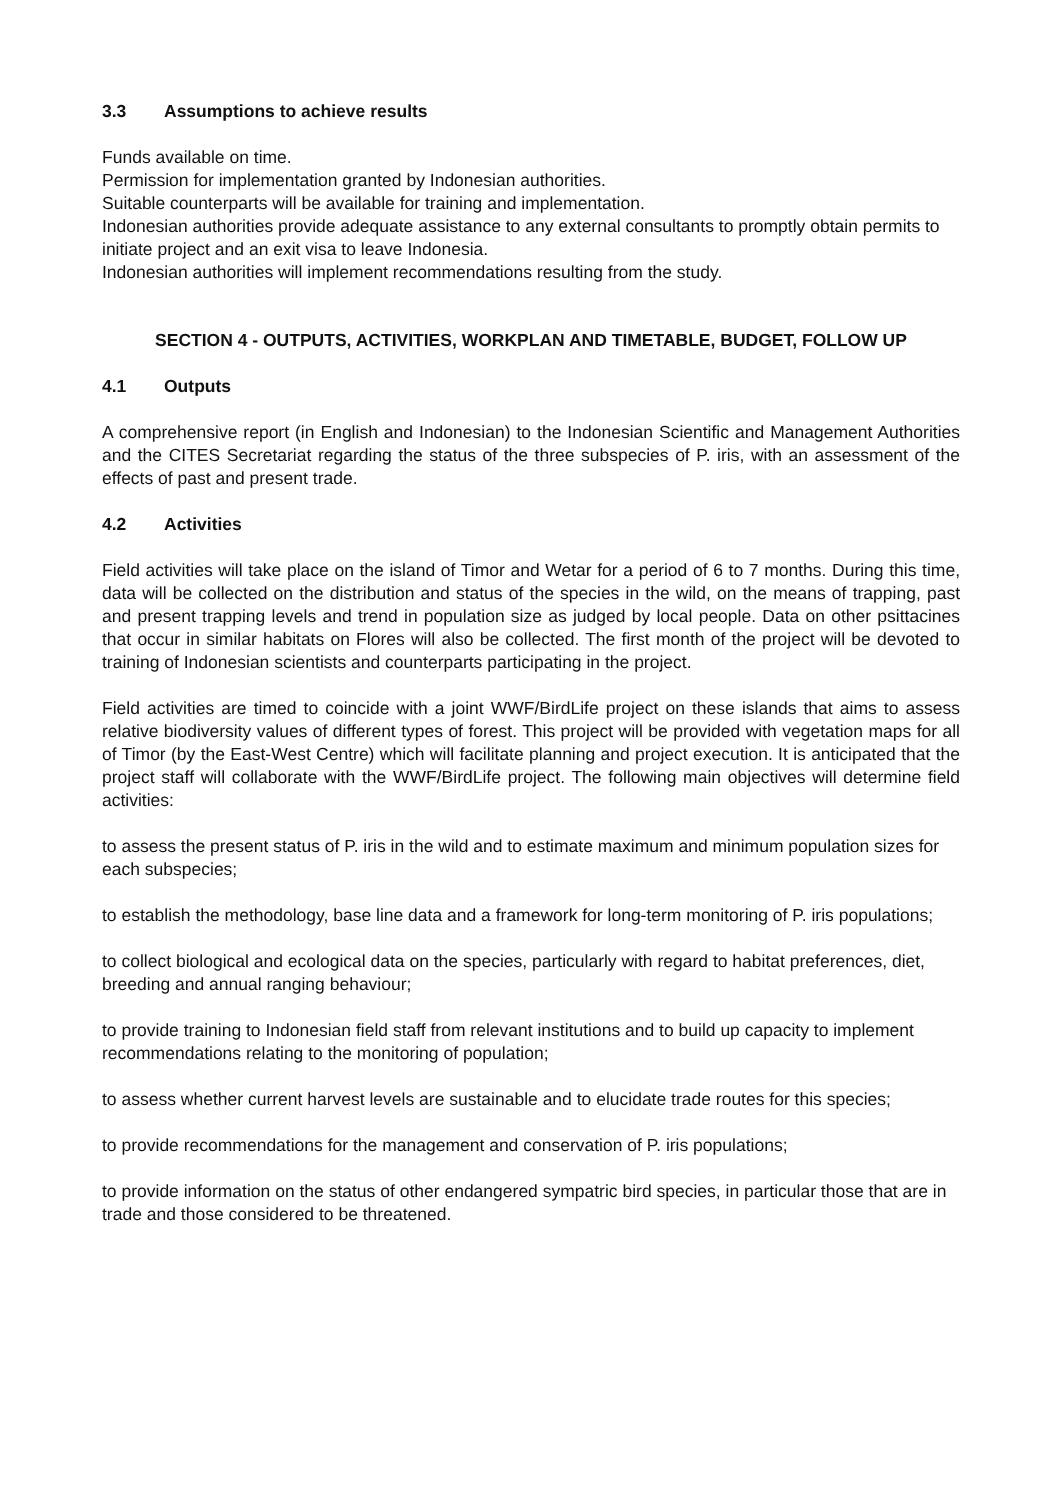3.3 Assumptions to achieve results
Funds available on time.
Permission for implementation granted by Indonesian authorities.
Suitable counterparts will be available for training and implementation.
Indonesian authorities provide adequate assistance to any external consultants to promptly obtain permits to initiate project and an exit visa to leave Indonesia.
Indonesian authorities will implement recommendations resulting from the study.
SECTION 4 - OUTPUTS, ACTIVITIES, WORKPLAN AND TIMETABLE, BUDGET, FOLLOW UP
4.1 Outputs
A comprehensive report (in English and Indonesian) to the Indonesian Scientific and Management Authorities and the CITES Secretariat regarding the status of the three subspecies of P. iris, with an assessment of the effects of past and present trade.
4.2 Activities
Field activities will take place on the island of Timor and Wetar for a period of 6 to 7 months. During this time, data will be collected on the distribution and status of the species in the wild, on the means of trapping, past and present trapping levels and trend in population size as judged by local people. Data on other psittacines that occur in similar habitats on Flores will also be collected. The first month of the project will be devoted to training of Indonesian scientists and counterparts participating in the project.
Field activities are timed to coincide with a joint WWF/BirdLife project on these islands that aims to assess relative biodiversity values of different types of forest. This project will be provided with vegetation maps for all of Timor (by the East-West Centre) which will facilitate planning and project execution. It is anticipated that the project staff will collaborate with the WWF/BirdLife project. The following main objectives will determine field activities:
to assess the present status of P. iris in the wild and to estimate maximum and minimum population sizes for each subspecies;
to establish the methodology, base line data and a framework for long-term monitoring of P. iris populations;
to collect biological and ecological data on the species, particularly with regard to habitat preferences, diet, breeding and annual ranging behaviour;
to provide training to Indonesian field staff from relevant institutions and to build up capacity to implement recommendations relating to the monitoring of population;
to assess whether current harvest levels are sustainable and to elucidate trade routes for this species;
to provide recommendations for the management and conservation of P. iris populations;
to provide information on the status of other endangered sympatric bird species, in particular those that are in trade and those considered to be threatened.